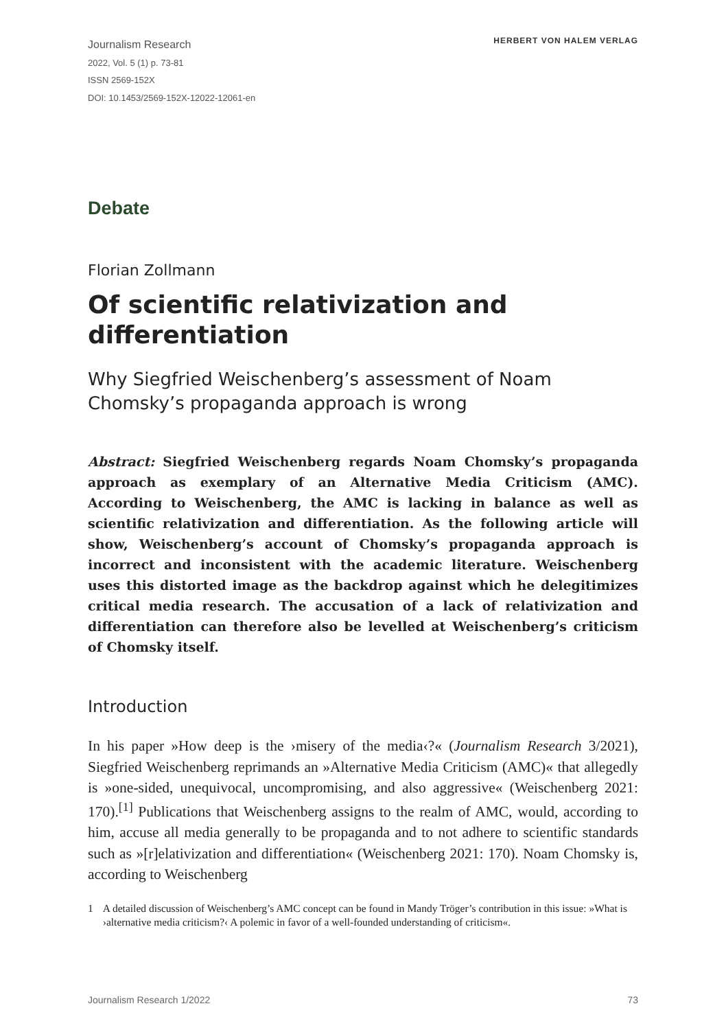Journalism Research
2022, Vol. 5 (1) p. 73-81
ISSN 2569-152X
DOI: 10.1453/2569-152X-12022-12061-en
HERBERT VON HALEM VERLAG
Debate
Florian Zollmann
Of scientific relativization and differentiation
Why Siegfried Weischenberg’s assessment of Noam Chomsky’s propaganda approach is wrong
Abstract: Siegfried Weischenberg regards Noam Chomsky’s propaganda approach as exemplary of an Alternative Media Criticism (AMC). According to Weischenberg, the AMC is lacking in balance as well as scientific relativization and differentiation. As the following article will show, Weischenberg’s account of Chomsky’s propaganda approach is incorrect and inconsistent with the academic literature. Weischenberg uses this distorted image as the backdrop against which he delegitimizes critical media research. The accusation of a lack of relativization and differentiation can therefore also be levelled at Weischenberg’s criticism of Chomsky itself.
Introduction
In his paper »How deep is the ›misery of the media‹?« (Journalism Research 3/2021), Siegfried Weischenberg reprimands an »Alternative Media Criticism (AMC)« that allegedly is »one-sided, unequivocal, uncompromising, and also aggressive« (Weischenberg 2021: 170).<sup>[1]</sup> Publications that Weischenberg assigns to the realm of AMC, would, according to him, accuse all media generally to be propaganda and to not adhere to scientific standards such as »[r]elativization and differentiation« (Weischenberg 2021: 170). Noam Chomsky is, according to Weischenberg
1 A detailed discussion of Weischenberg’s AMC concept can be found in Mandy Tröger’s contribution in this issue: »What is ›alternative media criticism?‹ A polemic in favor of a well-founded understanding of criticism«.
Journalism Research 1/2022 73